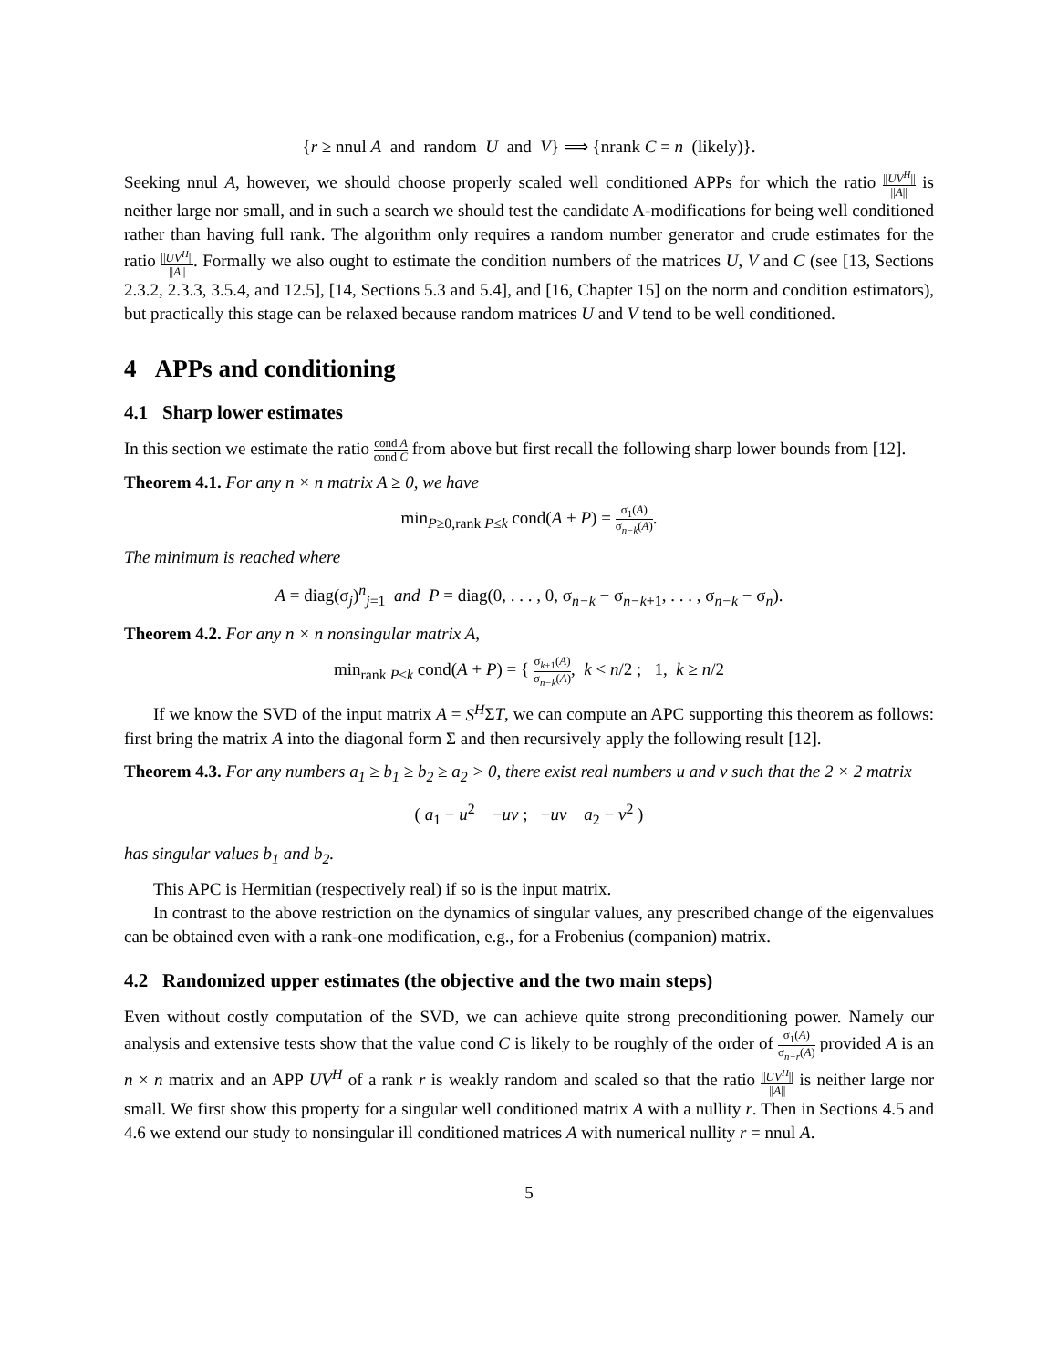{r ≥ nnul A and random U and V} ⟹ {nrank C = n (likely)}.
Seeking nnul A, however, we should choose properly scaled well conditioned APPs for which the ratio ||UV<sup>H</sup>|| ||A|| is neither large nor small, and in such a search we should test the candidate A-modifications for being well conditioned rather than having full rank. The algorithm only requires a random number generator and crude estimates for the ratio ||UV<sup>H</sup>|| ||A||. Formally we also ought to estimate the condition numbers of the matrices U, V and C (see [13, Sections 2.3.2, 2.3.3, 3.5.4, and 12.5], [14, Sections 5.3 and 5.4], and [16, Chapter 15] on the norm and condition estimators), but practically this stage can be relaxed because random matrices U and V tend to be well conditioned.
4 APPs and conditioning
4.1 Sharp lower estimates
In this section we estimate the ratio cond A cond C from above but first recall the following sharp lower bounds from [12].
Theorem 4.1. For any n × n matrix A ≥ 0, we have
min<sub>P≥0,rank P≤k</sub> cond(A + P) = σ<sub>1</sub>(A) σ<sub>n−k</sub>(A).
The minimum is reached where
A = diag(σ<sub>j</sub>)<sup>n</sup><sub>j=1</sub> and P = diag(0, . . . , 0, σ<sub>n−k</sub> − σ<sub>n−k+1</sub>, . . . , σ<sub>n−k</sub> − σ<sub>n</sub>).
Theorem 4.2. For any n × n nonsingular matrix A,
min<sub>rank P≤k</sub> cond(A + P) = { σ<sub>k+1</sub>(A) σ<sub>n−k</sub>(A), k < n/2 ; 1, k ≥ n/2
If we know the SVD of the input matrix A = S<sup>H</sup>ΣT, we can compute an APC supporting this theorem as follows: first bring the matrix A into the diagonal form Σ and then recursively apply the following result [12].
Theorem 4.3. For any numbers a<sub>1</sub> ≥ b<sub>1</sub> ≥ b<sub>2</sub> ≥ a<sub>2</sub> > 0, there exist real numbers u and v such that the 2 × 2 matrix
( a<sub>1</sub> − u<sup>2</sup> −uv ; −uv a<sub>2</sub> − v<sup>2</sup> )
has singular values b<sub>1</sub> and b<sub>2</sub>.
This APC is Hermitian (respectively real) if so is the input matrix.
In contrast to the above restriction on the dynamics of singular values, any prescribed change of the eigenvalues can be obtained even with a rank-one modification, e.g., for a Frobenius (companion) matrix.
4.2 Randomized upper estimates (the objective and the two main steps)
Even without costly computation of the SVD, we can achieve quite strong preconditioning power. Namely our analysis and extensive tests show that the value cond C is likely to be roughly of the order of σ<sub>1</sub>(A) σ<sub>n−r</sub>(A) provided A is an n × n matrix and an APP UV<sup>H</sup> of a rank r is weakly random and scaled so that the ratio ||UV<sup>H</sup>|| ||A|| is neither large nor small. We first show this property for a singular well conditioned matrix A with a nullity r. Then in Sections 4.5 and 4.6 we extend our study to nonsingular ill conditioned matrices A with numerical nullity r = nnul A.
5